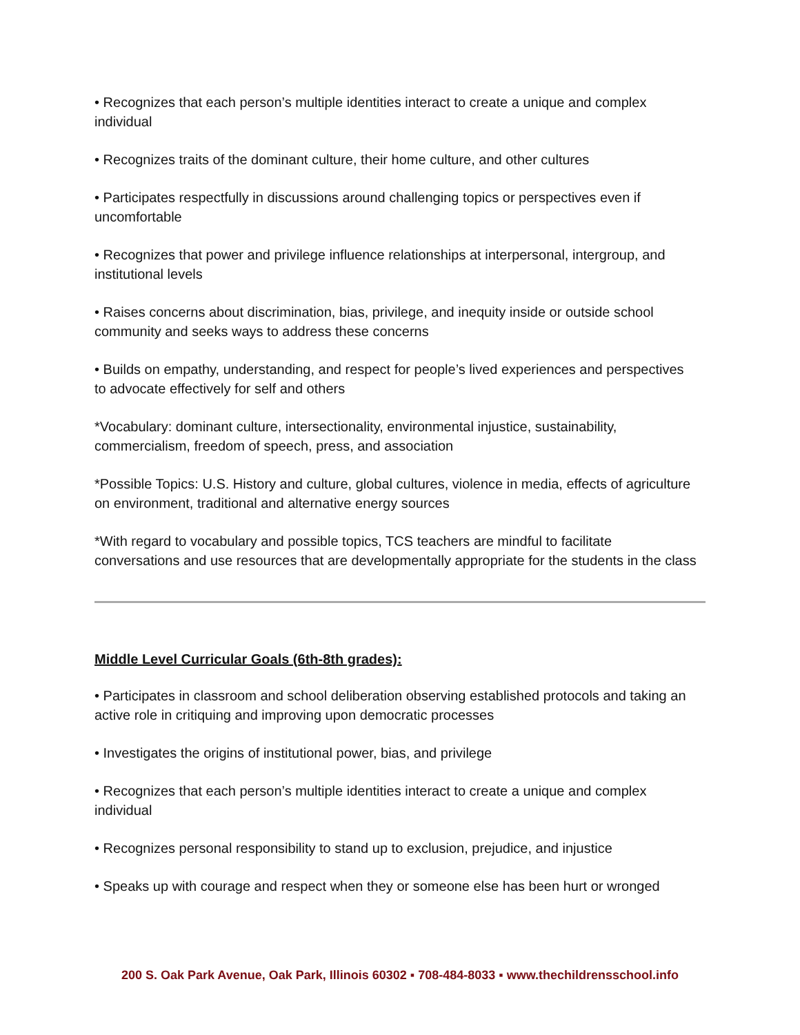• Recognizes that each person’s multiple identities interact to create a unique and complex individual
• Recognizes traits of the dominant culture, their home culture, and other cultures
• Participates respectfully in discussions around challenging topics or perspectives even if uncomfortable
• Recognizes that power and privilege influence relationships at interpersonal, intergroup, and institutional levels
• Raises concerns about discrimination, bias, privilege, and inequity inside or outside school community and seeks ways to address these concerns
• Builds on empathy, understanding, and respect for people’s lived experiences and perspectives to advocate effectively for self and others
*Vocabulary: dominant culture, intersectionality, environmental injustice, sustainability, commercialism, freedom of speech, press, and association
*Possible Topics: U.S. History and culture, global cultures, violence in media, effects of agriculture on environment, traditional and alternative energy sources
*With regard to vocabulary and possible topics, TCS teachers are mindful to facilitate conversations and use resources that are developmentally appropriate for the students in the class
Middle Level Curricular Goals (6th-8th grades):
• Participates in classroom and school deliberation observing established protocols and taking an active role in critiquing and improving upon democratic processes
• Investigates the origins of institutional power, bias, and privilege
• Recognizes that each person’s multiple identities interact to create a unique and complex individual
• Recognizes personal responsibility to stand up to exclusion, prejudice, and injustice
• Speaks up with courage and respect when they or someone else has been hurt or wronged
200 S. Oak Park Avenue, Oak Park, Illinois 60302 ▪ 708-484-8033 ▪ www.thechildrensschool.info